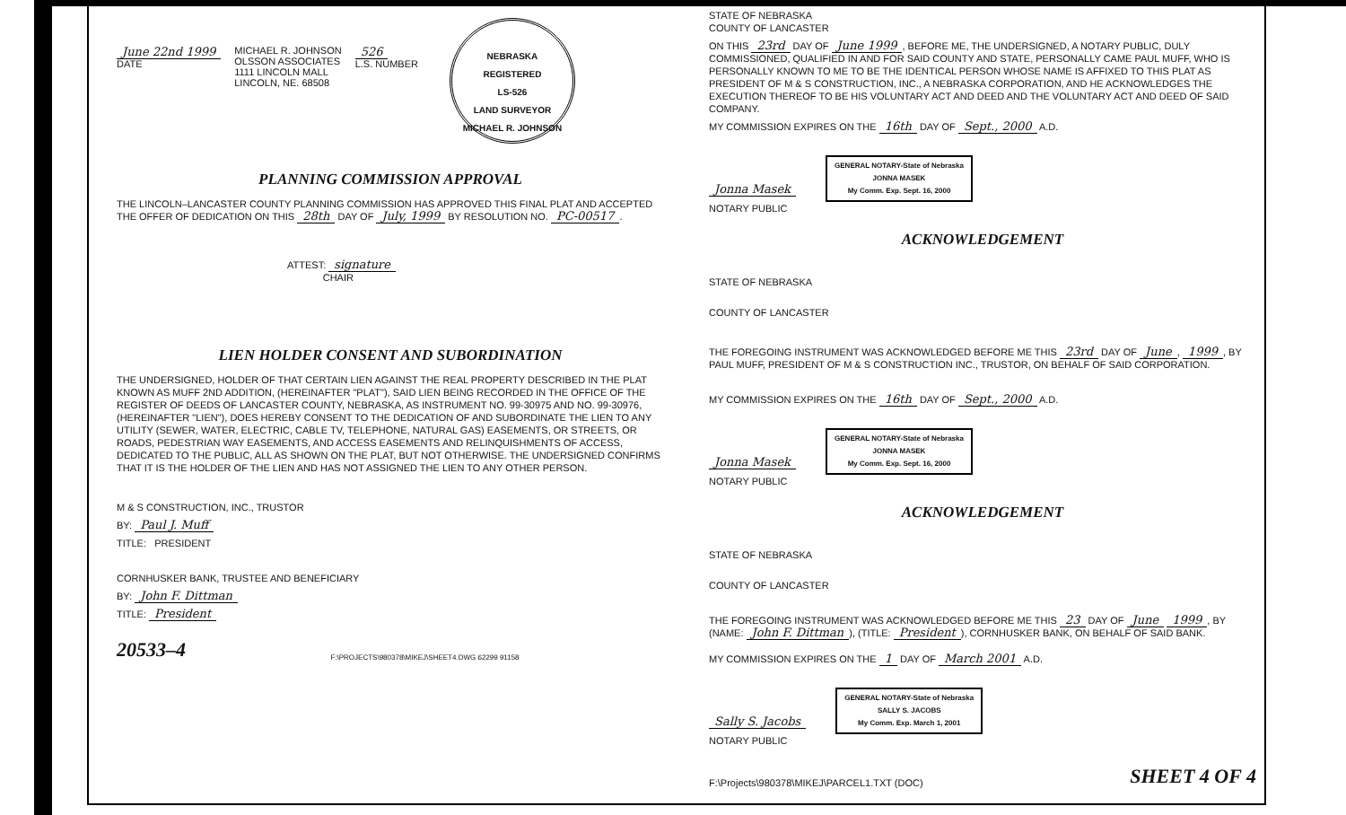June 22nd 1999
DATE
MICHAEL R. JOHNSON
OLSSON ASSOCIATES
1111 LINCOLN MALL
LINCOLN, NE. 68508
526
L.S. NUMBER
NEBRASKA
REGISTERED
LS-526
LAND SURVEYOR
MICHAEL R. JOHNSON
PLANNING COMMISSION APPROVAL
THE LINCOLN–LANCASTER COUNTY PLANNING COMMISSION HAS APPROVED THIS FINAL PLAT AND ACCEPTED THE OFFER OF DEDICATION ON THIS 28th DAY OF July, 1999 BY RESOLUTION NO. PC-00517.
ATTEST: signature
CHAIR
LIEN HOLDER CONSENT AND SUBORDINATION
THE UNDERSIGNED, HOLDER OF THAT CERTAIN LIEN AGAINST THE REAL PROPERTY DESCRIBED IN THE PLAT KNOWN AS MUFF 2ND ADDITION, (HEREINAFTER "PLAT"), SAID LIEN BEING RECORDED IN THE OFFICE OF THE REGISTER OF DEEDS OF LANCASTER COUNTY, NEBRASKA, AS INSTRUMENT NO. 99-30975 AND NO. 99-30976, (HEREINAFTER "LIEN"), DOES HEREBY CONSENT TO THE DEDICATION OF AND SUBORDINATE THE LIEN TO ANY UTILITY (SEWER, WATER, ELECTRIC, CABLE TV, TELEPHONE, NATURAL GAS) EASEMENTS, OR STREETS, OR ROADS, PEDESTRIAN WAY EASEMENTS, AND ACCESS EASEMENTS AND RELINQUISHMENTS OF ACCESS, DEDICATED TO THE PUBLIC, ALL AS SHOWN ON THE PLAT, BUT NOT OTHERWISE. THE UNDERSIGNED CONFIRMS THAT IT IS THE HOLDER OF THE LIEN AND HAS NOT ASSIGNED THE LIEN TO ANY OTHER PERSON.
M & S CONSTRUCTION, INC., TRUSTOR
BY: Paul J. Muff
TITLE: PRESIDENT
CORNHUSKER BANK, TRUSTEE AND BENEFICIARY
BY: John F. Dittman
TITLE: President
20533–4 F:\PROJECTS\980378\MIKEJ\SHEET4.DWG 62299 91158
STATE OF NEBRASKA
COUNTY OF LANCASTER
ON THIS 23rd DAY OF June 1999, BEFORE ME, THE UNDERSIGNED, A NOTARY PUBLIC, DULY COMMISSIONED, QUALIFIED IN AND FOR SAID COUNTY AND STATE, PERSONALLY CAME PAUL MUFF, WHO IS PERSONALLY KNOWN TO ME TO BE THE IDENTICAL PERSON WHOSE NAME IS AFFIXED TO THIS PLAT AS PRESIDENT OF M & S CONSTRUCTION, INC., A NEBRASKA CORPORATION, AND HE ACKNOWLEDGES THE EXECUTION THEREOF TO BE HIS VOLUNTARY ACT AND DEED AND THE VOLUNTARY ACT AND DEED OF SAID COMPANY.
MY COMMISSION EXPIRES ON THE 16th DAY OF Sept., 2000 A.D.
Jonna Masek GENERAL NOTARY-State of Nebraska
JONNA MASEK
My Comm. Exp. Sept. 16, 2000
NOTARY PUBLIC
ACKNOWLEDGEMENT
STATE OF NEBRASKA
COUNTY OF LANCASTER
THE FOREGOING INSTRUMENT WAS ACKNOWLEDGED BEFORE ME THIS 23rd DAY OF June, 1999, BY PAUL MUFF, PRESIDENT OF M & S CONSTRUCTION INC., TRUSTOR, ON BEHALF OF SAID CORPORATION.
MY COMMISSION EXPIRES ON THE 16th DAY OF Sept., 2000 A.D.
Jonna Masek GENERAL NOTARY-State of Nebraska
JONNA MASEK
My Comm. Exp. Sept. 16, 2000
NOTARY PUBLIC
ACKNOWLEDGEMENT
STATE OF NEBRASKA
COUNTY OF LANCASTER
THE FOREGOING INSTRUMENT WAS ACKNOWLEDGED BEFORE ME THIS 23 DAY OF June 1999, BY (NAME: John F. Dittman), (TITLE: President), CORNHUSKER BANK, ON BEHALF OF SAID BANK.
MY COMMISSION EXPIRES ON THE 1 DAY OF March 2001 A.D.
Sally S. Jacobs GENERAL NOTARY-State of Nebraska
SALLY S. JACOBS
My Comm. Exp. March 1, 2001
NOTARY PUBLIC
F:\Projects\980378\MIKEJ\PARCEL1.TXT (DOC) SHEET 4 OF 4